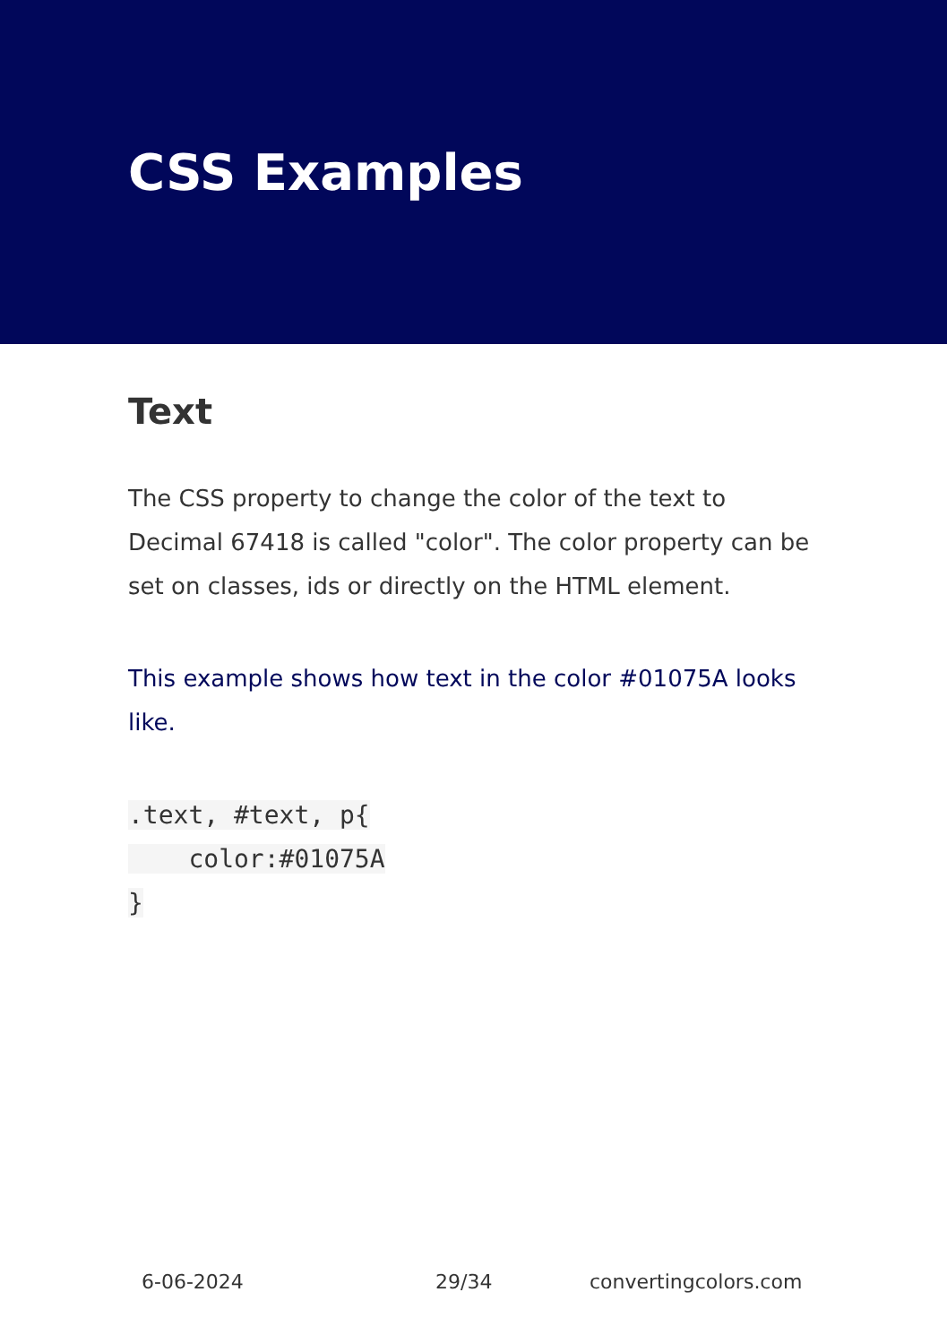CSS Examples
Text
The CSS property to change the color of the text to Decimal 67418 is called "color". The color property can be set on classes, ids or directly on the HTML element.
This example shows how text in the color #01075A looks like.
.text, #text, p{
    color:#01075A
}
6-06-2024 29/34 convertingcolors.com